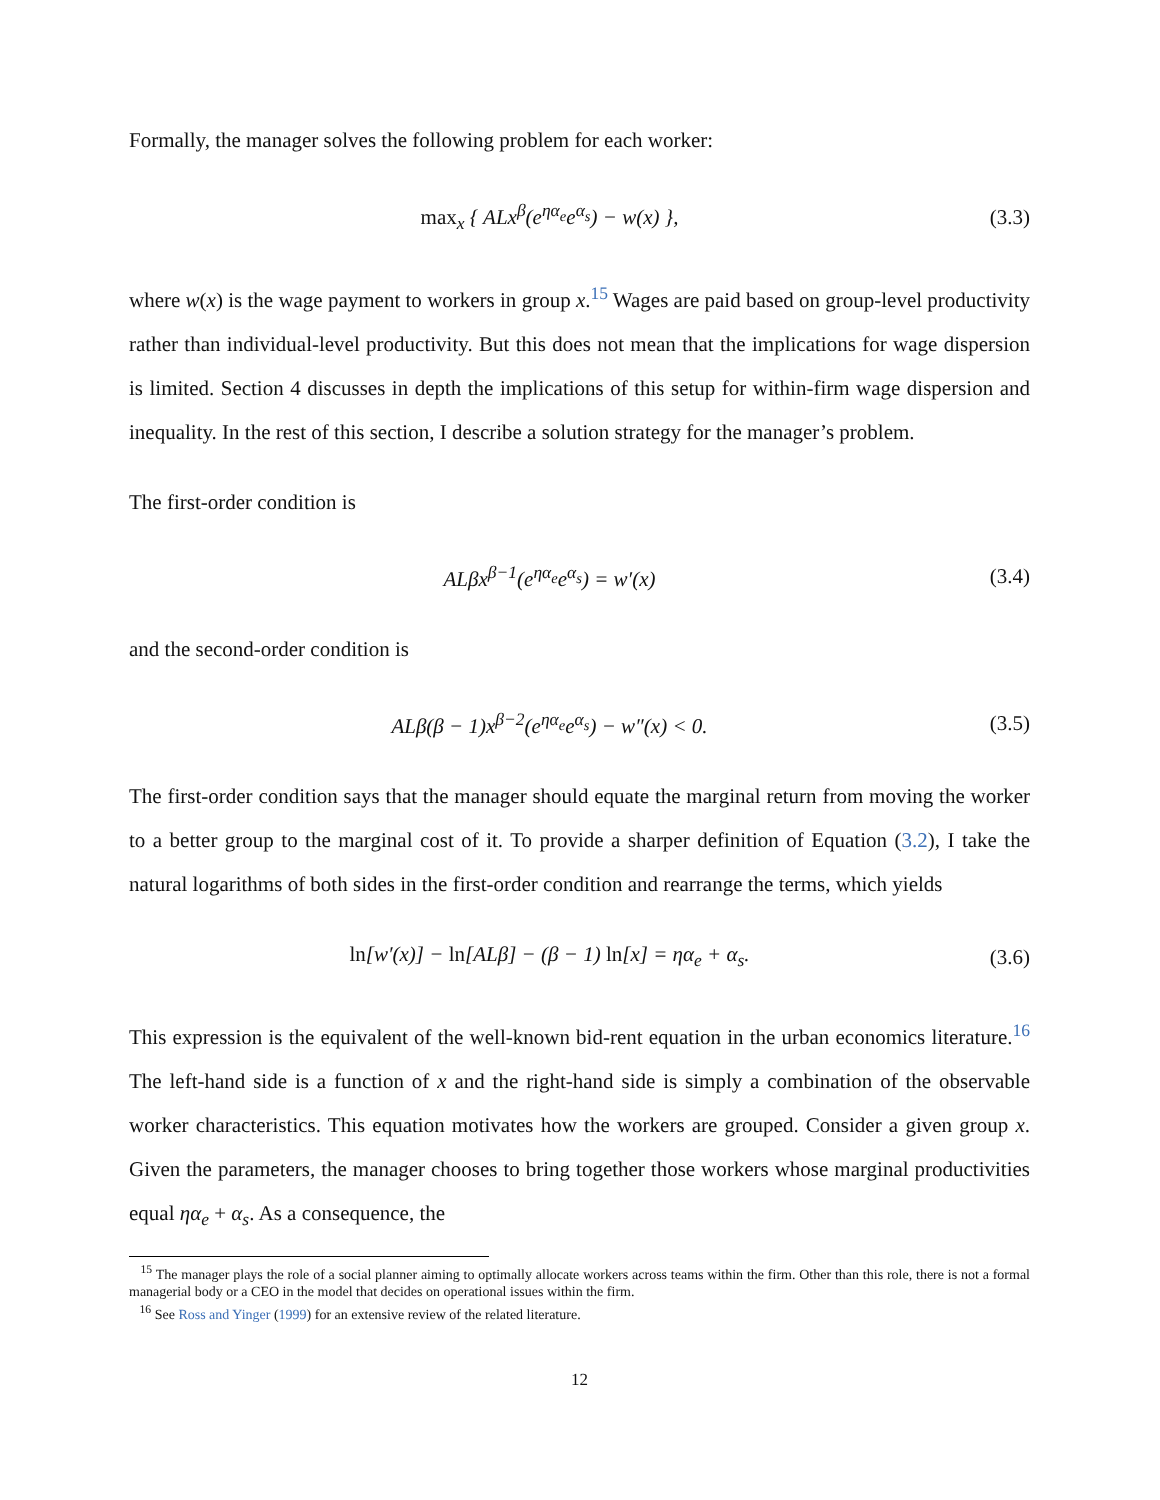Formally, the manager solves the following problem for each worker:
max<sub>x</sub> { ALx<sup>β</sup>(e<sup>ηα<sub>e</sub></sup>e<sup>α<sub>s</sub></sup>) − w(x) },
(3.3)
where w(x) is the wage payment to workers in group x.<sup>15</sup> Wages are paid based on group-level productivity rather than individual-level productivity. But this does not mean that the implications for wage dispersion is limited. Section 4 discusses in depth the implications of this setup for within-firm wage dispersion and inequality. In the rest of this section, I describe a solution strategy for the manager’s problem.
The first-order condition is
ALβx<sup>β−1</sup>(e<sup>ηα<sub>e</sub></sup>e<sup>α<sub>s</sub></sup>) = w′(x)
(3.4)
and the second-order condition is
ALβ(β − 1)x<sup>β−2</sup>(e<sup>ηα<sub>e</sub></sup>e<sup>α<sub>s</sub></sup>) − w″(x) < 0.
(3.5)
The first-order condition says that the manager should equate the marginal return from moving the worker to a better group to the marginal cost of it. To provide a sharper definition of Equation (3.2), I take the natural logarithms of both sides in the first-order condition and rearrange the terms, which yields
ln[w′(x)] − ln[ALβ] − (β − 1) ln[x] = ηα<sub>e</sub> + α<sub>s</sub>.
(3.6)
This expression is the equivalent of the well-known bid-rent equation in the urban economics literature.<sup>16</sup> The left-hand side is a function of x and the right-hand side is simply a combination of the observable worker characteristics. This equation motivates how the workers are grouped. Consider a given group x. Given the parameters, the manager chooses to bring together those workers whose marginal productivities equal ηα<sub>e</sub> + α<sub>s</sub>. As a consequence, the
<sup>15</sup> The manager plays the role of a social planner aiming to optimally allocate workers across teams within the firm. Other than this role, there is not a formal managerial body or a CEO in the model that decides on operational issues within the firm.
<sup>16</sup> See Ross and Yinger (1999) for an extensive review of the related literature.
12